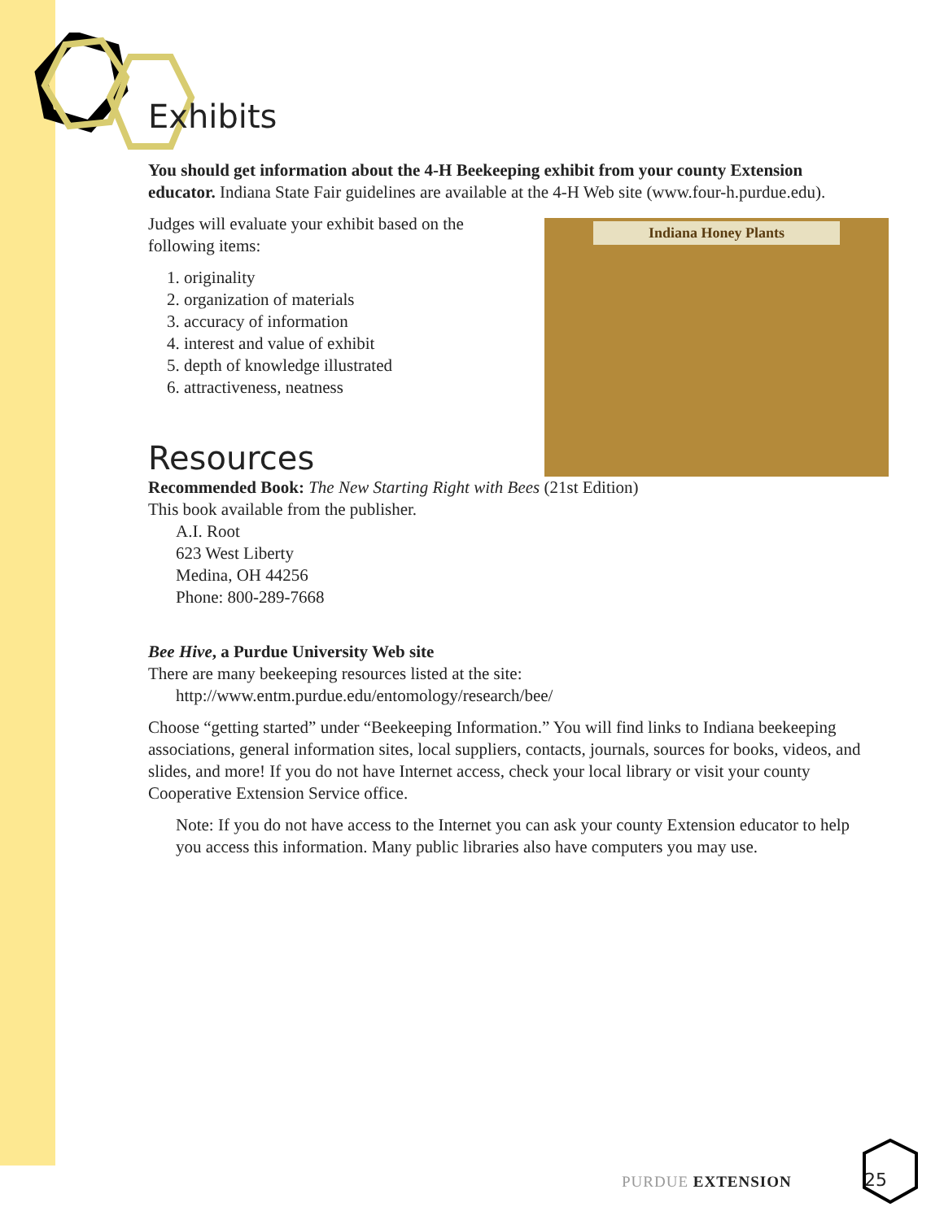Exhibits
You should get information about the 4-H Beekeeping exhibit from your county Extension educator. Indiana State Fair guidelines are available at the 4-H Web site (www.four-h.purdue.edu).
Indiana Honey Plants
Judges will evaluate your exhibit based on the following items:
1. originality
2. organization of materials
3. accuracy of information
4. interest and value of exhibit
5. depth of knowledge illustrated
6. attractiveness, neatness
Resources
Recommended Book: The New Starting Right with Bees (21st Edition)
This book available from the publisher.
A.I. Root
623 West Liberty
Medina, OH 44256
Phone: 800-289-7668
Bee Hive, a Purdue University Web site
There are many beekeeping resources listed at the site:
http://www.entm.purdue.edu/entomology/research/bee/
Choose “getting started” under “Beekeeping Information.” You will find links to Indiana beekeeping associations, general information sites, local suppliers, contacts, journals, sources for books, videos, and slides, and more! If you do not have Internet access, check your local library or visit your county Cooperative Extension Service office.
Note: If you do not have access to the Internet you can ask your county Extension educator to help you access this information. Many public libraries also have computers you may use.
PURDUE EXTENSION 25